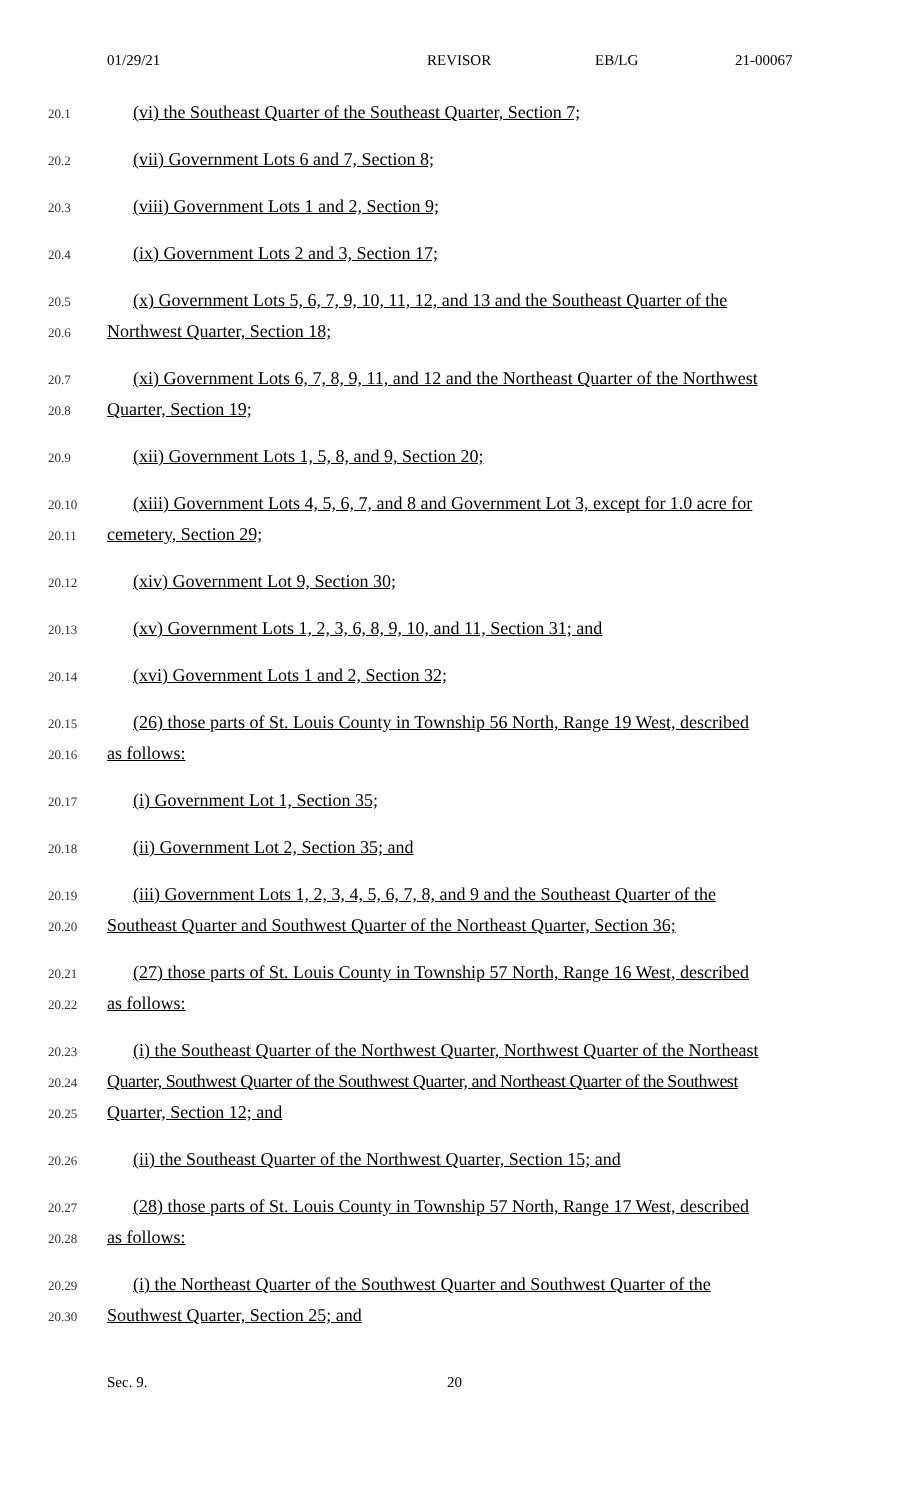01/29/21 REVISOR EB/LG 21-00067
20.1 (vi) the Southeast Quarter of the Southeast Quarter, Section 7;
20.2 (vii) Government Lots 6 and 7, Section 8;
20.3 (viii) Government Lots 1 and 2, Section 9;
20.4 (ix) Government Lots 2 and 3, Section 17;
20.5 (x) Government Lots 5, 6, 7, 9, 10, 11, 12, and 13 and the Southeast Quarter of the
20.6 Northwest Quarter, Section 18;
20.7 (xi) Government Lots 6, 7, 8, 9, 11, and 12 and the Northeast Quarter of the Northwest
20.8 Quarter, Section 19;
20.9 (xii) Government Lots 1, 5, 8, and 9, Section 20;
20.10 (xiii) Government Lots 4, 5, 6, 7, and 8 and Government Lot 3, except for 1.0 acre for
20.11 cemetery, Section 29;
20.12 (xiv) Government Lot 9, Section 30;
20.13 (xv) Government Lots 1, 2, 3, 6, 8, 9, 10, and 11, Section 31; and
20.14 (xvi) Government Lots 1 and 2, Section 32;
20.15 (26) those parts of St. Louis County in Township 56 North, Range 19 West, described
20.16 as follows:
20.17 (i) Government Lot 1, Section 35;
20.18 (ii) Government Lot 2, Section 35; and
20.19 (iii) Government Lots 1, 2, 3, 4, 5, 6, 7, 8, and 9 and the Southeast Quarter of the
20.20 Southeast Quarter and Southwest Quarter of the Northeast Quarter, Section 36;
20.21 (27) those parts of St. Louis County in Township 57 North, Range 16 West, described
20.22 as follows:
20.23 (i) the Southeast Quarter of the Northwest Quarter, Northwest Quarter of the Northeast
20.24 Quarter, Southwest Quarter of the Southwest Quarter, and Northeast Quarter of the Southwest
20.25 Quarter, Section 12; and
20.26 (ii) the Southeast Quarter of the Northwest Quarter, Section 15; and
20.27 (28) those parts of St. Louis County in Township 57 North, Range 17 West, described
20.28 as follows:
20.29 (i) the Northeast Quarter of the Southwest Quarter and Southwest Quarter of the
20.30 Southwest Quarter, Section 25; and
Sec. 9. 20